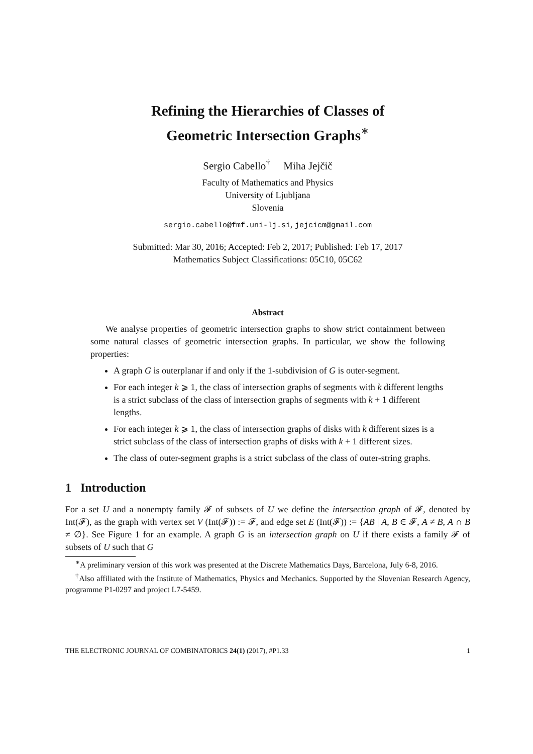Refining the Hierarchies of Classes of
Geometric Intersection Graphs<sup>∗</sup>
Sergio Cabello<sup>†</sup> Miha Jejčič
Faculty of Mathematics and Physics
University of Ljubljana
Slovenia
sergio.cabello@fmf.uni-lj.si, jejcicm@gmail.com
Submitted: Mar 30, 2016; Accepted: Feb 2, 2017; Published: Feb 17, 2017
Mathematics Subject Classifications: 05C10, 05C62
Abstract
We analyse properties of geometric intersection graphs to show strict containment between some natural classes of geometric intersection graphs. In particular, we show the following properties:
A graph G is outerplanar if and only if the 1-subdivision of G is outer-segment.
For each integer k ⩾ 1, the class of intersection graphs of segments with k different lengths is a strict subclass of the class of intersection graphs of segments with k + 1 different lengths.
For each integer k ⩾ 1, the class of intersection graphs of disks with k different sizes is a strict subclass of the class of intersection graphs of disks with k + 1 different sizes.
The class of outer-segment graphs is a strict subclass of the class of outer-string graphs.
1 Introduction
For a set U and a nonempty family 𝓕 of subsets of U we define the intersection graph of 𝓕, denoted by Int(𝓕), as the graph with vertex set V (Int(𝓕)) := 𝓕, and edge set E (Int(𝓕)) := {AB | A, B ∈ 𝓕, A ≠ B, A ∩ B ≠ ∅}. See Figure 1 for an example. A graph G is an intersection graph on U if there exists a family 𝓕 of subsets of U such that G
<sup>∗</sup>A preliminary version of this work was presented at the Discrete Mathematics Days, Barcelona, July 6-8, 2016.
<sup>†</sup> Also affiliated with the Institute of Mathematics, Physics and Mechanics. Supported by the Slovenian Research Agency, programme P1-0297 and project L7-5459.
THE ELECTRONIC JOURNAL OF COMBINATORICS 24(1) (2017), #P1.33 1